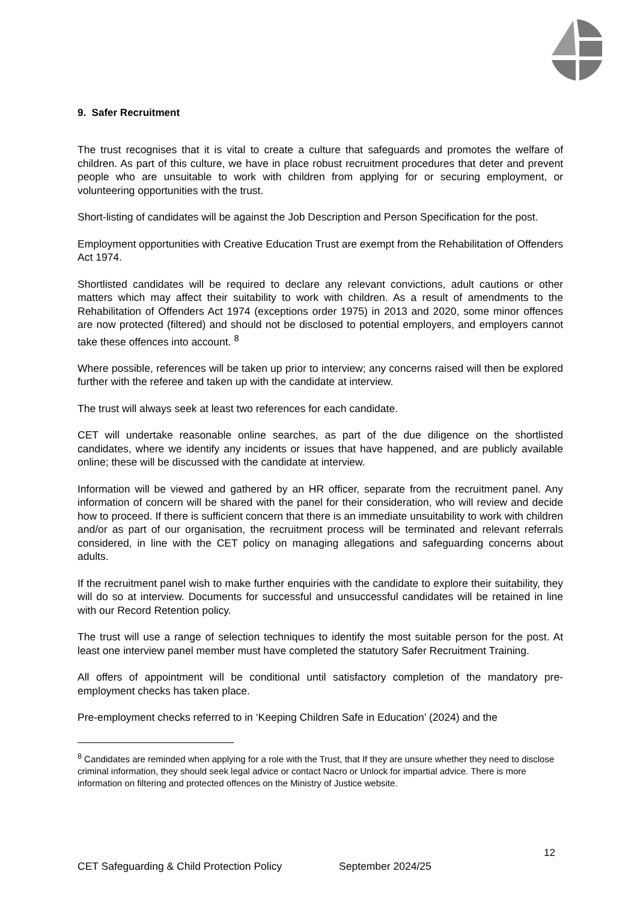9. Safer Recruitment
The trust recognises that it is vital to create a culture that safeguards and promotes the welfare of children. As part of this culture, we have in place robust recruitment procedures that deter and prevent people who are unsuitable to work with children from applying for or securing employment, or volunteering opportunities with the trust.
Short-listing of candidates will be against the Job Description and Person Specification for the post.
Employment opportunities with Creative Education Trust are exempt from the Rehabilitation of Offenders Act 1974.
Shortlisted candidates will be required to declare any relevant convictions, adult cautions or other matters which may affect their suitability to work with children. As a result of amendments to the Rehabilitation of Offenders Act 1974 (exceptions order 1975) in 2013 and 2020, some minor offences are now protected (filtered) and should not be disclosed to potential employers, and employers cannot take these offences into account. <sup>8</sup>
Where possible, references will be taken up prior to interview; any concerns raised will then be explored further with the referee and taken up with the candidate at interview.
The trust will always seek at least two references for each candidate.
CET will undertake reasonable online searches, as part of the due diligence on the shortlisted candidates, where we identify any incidents or issues that have happened, and are publicly available online; these will be discussed with the candidate at interview.
Information will be viewed and gathered by an HR officer, separate from the recruitment panel. Any information of concern will be shared with the panel for their consideration, who will review and decide how to proceed. If there is sufficient concern that there is an immediate unsuitability to work with children and/or as part of our organisation, the recruitment process will be terminated and relevant referrals considered, in line with the CET policy on managing allegations and safeguarding concerns about adults.
If the recruitment panel wish to make further enquiries with the candidate to explore their suitability, they will do so at interview. Documents for successful and unsuccessful candidates will be retained in line with our Record Retention policy.
The trust will use a range of selection techniques to identify the most suitable person for the post. At least one interview panel member must have completed the statutory Safer Recruitment Training.
All offers of appointment will be conditional until satisfactory completion of the mandatory pre-employment checks has taken place.
Pre-employment checks referred to in ‘Keeping Children Safe in Education’ (2024) and the
<sup>8</sup> Candidates are reminded when applying for a role with the Trust, that If they are unsure whether they need to disclose criminal information, they should seek legal advice or contact Nacro or Unlock for impartial advice. There is more information on filtering and protected offences on the Ministry of Justice website.
12
CET Safeguarding & Child Protection Policy September 2024/25